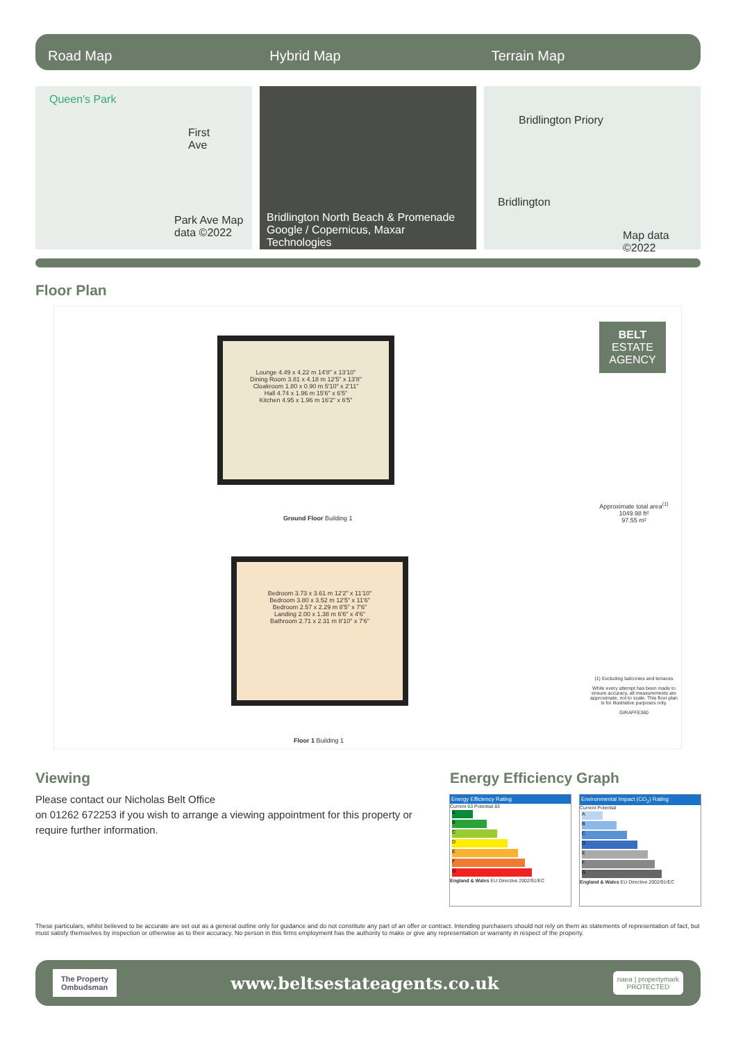Road Map Hybrid Map Terrain Map
Queen's Park
First Ave
Park Ave Map data ©2022
Bridlington North Beach & Promenade
Google / Copernicus, Maxar Technologies
Bridlington Priory
Bridlington
Map data ©2022
Floor Plan
Lounge 4.49 x 4.22 m 14'8" x 13'10"
Dining Room 3.81 x 4.18 m 12'5" x 13'8"
Cloakroom 1.80 x 0.90 m 5'10" x 2'11"
Hall 4.74 x 1.96 m 15'6" x 6'5"
Kitchen 4.95 x 1.96 m 16'2" x 6'5"
Ground Floor Building 1
Bedroom 3.73 x 3.61 m 12'2" x 11'10"
Bedroom 3.80 x 3.52 m 12'5" x 11'6"
Bedroom 2.57 x 2.29 m 8'5" x 7'6"
Landing 2.00 x 1.38 m 6'6" x 4'6"
Bathroom 2.71 x 2.31 m 8'10" x 7'6"
Floor 1 Building 1
BELT ESTATE AGENCY
Approximate total area<sup>(1)</sup>
1049.98 ft²
97.55 m²
(1) Excluding balconies and terraces
While every attempt has been made to ensure accuracy, all measurements are approximate, not to scale. This floor plan is for illustrative purposes only.
GIRAFFE360
Viewing
Please contact our Nicholas Belt Office
on 01262 672253 if you wish to arrange a viewing appointment for this property or require further information.
Energy Efficiency Graph
Energy Efficiency Rating
Current 63 Potential 83
A
B
C
D
E
F
G
England & Wales EU Directive 2002/91/EC
Environmental Impact (CO<sub>2</sub>) Rating
Current Potential
A
B
C
D
E
F
G
England & Wales EU Directive 2002/91/EC
These particulars, whilst believed to be accurate are set out as a general outline only for guidance and do not constitute any part of an offer or contract. Intending purchasers should not rely on them as statements of representation of fact, but must satisfy themselves by inspection or otherwise as to their accuracy. No person in this firms employment has the authority to make or give any representation or warranty in respect of the property.
The Property
Ombudsman
www.beltsestateagents.co.uk
naea | propertymark
PROTECTED